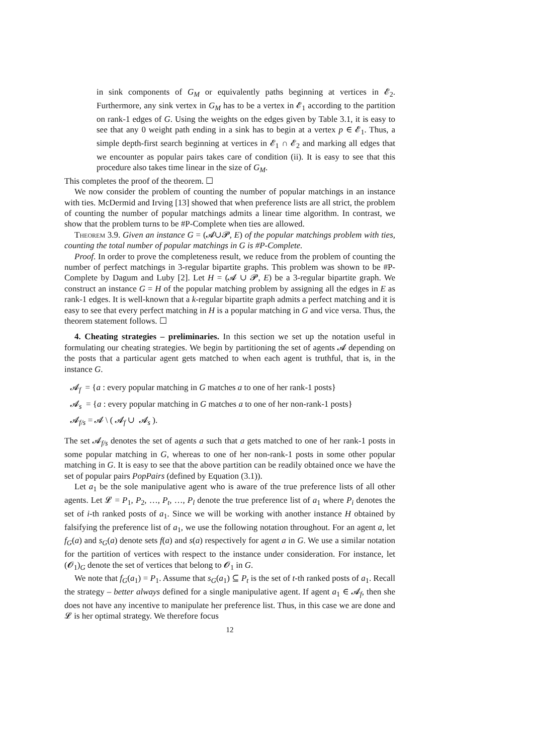in sink components of G<sub>M</sub> or equivalently paths beginning at vertices in 𝓔<sub>2</sub>. Furthermore, any sink vertex in G<sub>M</sub> has to be a vertex in 𝓔<sub>1</sub> according to the partition on rank-1 edges of G. Using the weights on the edges given by Table 3.1, it is easy to see that any 0 weight path ending in a sink has to begin at a vertex p ∈ 𝓔<sub>1</sub>. Thus, a simple depth-first search beginning at vertices in 𝓔<sub>1</sub> ∩ 𝓔<sub>2</sub> and marking all edges that we encounter as popular pairs takes care of condition (ii). It is easy to see that this procedure also takes time linear in the size of G<sub>M</sub>.
This completes the proof of the theorem. ☐
We now consider the problem of counting the number of popular matchings in an instance with ties. McDermid and Irving [13] showed that when preference lists are all strict, the problem of counting the number of popular matchings admits a linear time algorithm. In contrast, we show that the problem turns to be #P-Complete when ties are allowed.
Theorem 3.9. Given an instance G = (𝓐∪𝓟, E) of the popular matchings problem with ties, counting the total number of popular matchings in G is #P-Complete.
Proof. In order to prove the completeness result, we reduce from the problem of counting the number of perfect matchings in 3-regular bipartite graphs. This problem was shown to be #P-Complete by Dagum and Luby [2]. Let H = (𝓐 ∪ 𝓟, E) be a 3-regular bipartite graph. We construct an instance G = H of the popular matching problem by assigning all the edges in E as rank-1 edges. It is well-known that a k-regular bipartite graph admits a perfect matching and it is easy to see that every perfect matching in H is a popular matching in G and vice versa. Thus, the theorem statement follows. ☐
4. Cheating strategies – preliminaries. In this section we set up the notation useful in formulating our cheating strategies. We begin by partitioning the set of agents 𝓐 depending on the posts that a particular agent gets matched to when each agent is truthful, that is, in the instance G.
𝓐<sub>f</sub> = {a : every popular matching in G matches a to one of her rank-1 posts}
𝓐<sub>s</sub> = {a : every popular matching in G matches a to one of her non-rank-1 posts}
𝓐<sub>f/s</sub> = 𝓐 \ ( 𝓐<sub>f</sub> ∪ 𝓐<sub>s</sub> ).
The set 𝓐<sub>f/s</sub> denotes the set of agents a such that a gets matched to one of her rank-1 posts in some popular matching in G, whereas to one of her non-rank-1 posts in some other popular matching in G. It is easy to see that the above partition can be readily obtained once we have the set of popular pairs PopPairs (defined by Equation (3.1)).
Let a<sub>1</sub> be the sole manipulative agent who is aware of the true preference lists of all other agents. Let 𝓛 = P<sub>1</sub>, P<sub>2</sub>, …, P<sub>t</sub>, …, P<sub>l</sub> denote the true preference list of a<sub>1</sub> where P<sub>i</sub> denotes the set of i-th ranked posts of a<sub>1</sub>. Since we will be working with another instance H obtained by falsifying the preference list of a<sub>1</sub>, we use the following notation throughout. For an agent a, let f<sub>G</sub>(a) and s<sub>G</sub>(a) denote sets f(a) and s(a) respectively for agent a in G. We use a similar notation for the partition of vertices with respect to the instance under consideration. For instance, let (𝓞<sub>1</sub>)<sub>G</sub> denote the set of vertices that belong to 𝓞<sub>1</sub> in G.
We note that f<sub>G</sub>(a<sub>1</sub>) = P<sub>1</sub>. Assume that s<sub>G</sub>(a<sub>1</sub>) ⊆ P<sub>t</sub> is the set of t-th ranked posts of a<sub>1</sub>. Recall the strategy – better always defined for a single manipulative agent. If agent a<sub>1</sub> ∈ 𝓐<sub>f</sub>, then she does not have any incentive to manipulate her preference list. Thus, in this case we are done and 𝓛 is her optimal strategy. We therefore focus
12